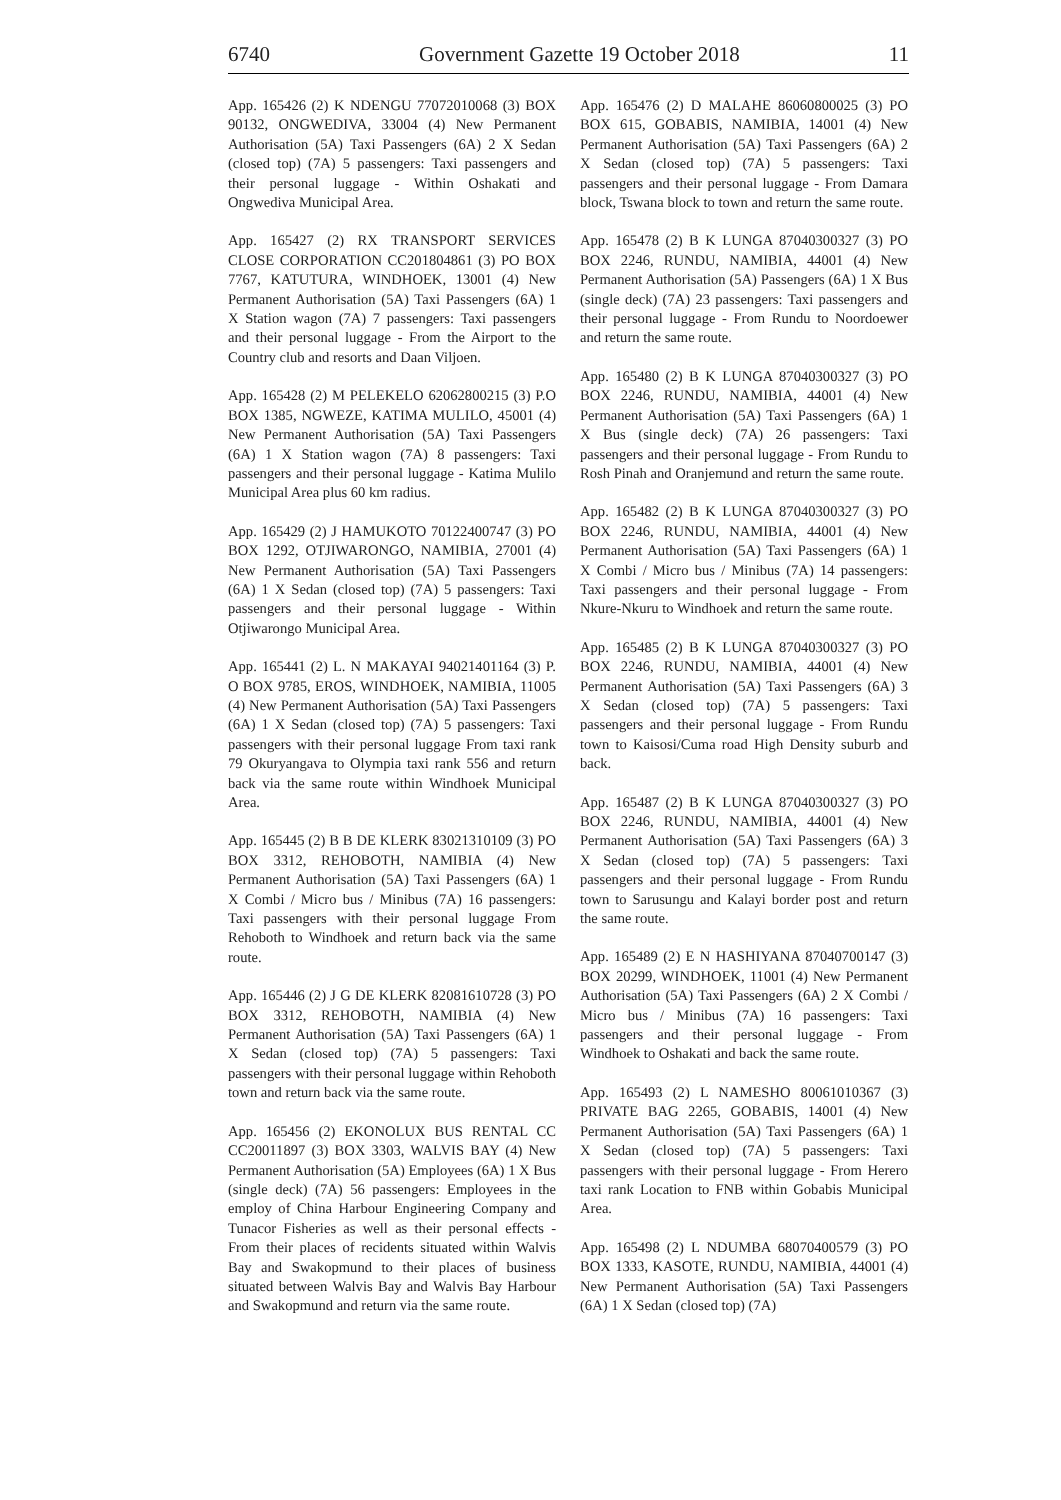6740 Government Gazette 19 October 2018 11
App. 165426 (2) K NDENGU 77072010068 (3) BOX 90132, ONGWEDIVA, 33004 (4) New Permanent Authorisation (5A) Taxi Passengers (6A) 2 X Sedan (closed top) (7A) 5 passengers: Taxi passengers and their personal luggage - Within Oshakati and Ongwediva Municipal Area.
App. 165427 (2) RX TRANSPORT SERVICES CLOSE CORPORATION CC201804861 (3) PO BOX 7767, KATUTURA, WINDHOEK, 13001 (4) New Permanent Authorisation (5A) Taxi Passengers (6A) 1 X Station wagon (7A) 7 passengers: Taxi passengers and their personal luggage - From the Airport to the Country club and resorts and Daan Viljoen.
App. 165428 (2) M PELEKELO 62062800215 (3) P.O BOX 1385, NGWEZE, KATIMA MULILO, 45001 (4) New Permanent Authorisation (5A) Taxi Passengers (6A) 1 X Station wagon (7A) 8 passengers: Taxi passengers and their personal luggage - Katima Mulilo Municipal Area plus 60 km radius.
App. 165429 (2) J HAMUKOTO 70122400747 (3) PO BOX 1292, OTJIWARONGO, NAMIBIA, 27001 (4) New Permanent Authorisation (5A) Taxi Passengers (6A) 1 X Sedan (closed top) (7A) 5 passengers: Taxi passengers and their personal luggage - Within Otjiwarongo Municipal Area.
App. 165441 (2) L. N MAKAYAI 94021401164 (3) P. O BOX 9785, EROS, WINDHOEK, NAMIBIA, 11005 (4) New Permanent Authorisation (5A) Taxi Passengers (6A) 1 X Sedan (closed top) (7A) 5 passengers: Taxi passengers with their personal luggage From taxi rank 79 Okuryangava to Olympia taxi rank 556 and return back via the same route within Windhoek Municipal Area.
App. 165445 (2) B B DE KLERK 83021310109 (3) PO BOX 3312, REHOBOTH, NAMIBIA (4) New Permanent Authorisation (5A) Taxi Passengers (6A) 1 X Combi / Micro bus / Minibus (7A) 16 passengers: Taxi passengers with their personal luggage From Rehoboth to Windhoek and return back via the same route.
App. 165446 (2) J G DE KLERK 82081610728 (3) PO BOX 3312, REHOBOTH, NAMIBIA (4) New Permanent Authorisation (5A) Taxi Passengers (6A) 1 X Sedan (closed top) (7A) 5 passengers: Taxi passengers with their personal luggage within Rehoboth town and return back via the same route.
App. 165456 (2) EKONOLUX BUS RENTAL CC CC20011897 (3) BOX 3303, WALVIS BAY (4) New Permanent Authorisation (5A) Employees (6A) 1 X Bus (single deck) (7A) 56 passengers: Employees in the employ of China Harbour Engineering Company and Tunacor Fisheries as well as their personal effects - From their places of recidents situated within Walvis Bay and Swakopmund to their places of business situated between Walvis Bay and Walvis Bay Harbour and Swakopmund and return via the same route.
App. 165476 (2) D MALAHE 86060800025 (3) PO BOX 615, GOBABIS, NAMIBIA, 14001 (4) New Permanent Authorisation (5A) Taxi Passengers (6A) 2 X Sedan (closed top) (7A) 5 passengers: Taxi passengers and their personal luggage - From Damara block, Tswana block to town and return the same route.
App. 165478 (2) B K LUNGA 87040300327 (3) PO BOX 2246, RUNDU, NAMIBIA, 44001 (4) New Permanent Authorisation (5A) Passengers (6A) 1 X Bus (single deck) (7A) 23 passengers: Taxi passengers and their personal luggage - From Rundu to Noordoewer and return the same route.
App. 165480 (2) B K LUNGA 87040300327 (3) PO BOX 2246, RUNDU, NAMIBIA, 44001 (4) New Permanent Authorisation (5A) Taxi Passengers (6A) 1 X Bus (single deck) (7A) 26 passengers: Taxi passengers and their personal luggage - From Rundu to Rosh Pinah and Oranjemund and return the same route.
App. 165482 (2) B K LUNGA 87040300327 (3) PO BOX 2246, RUNDU, NAMIBIA, 44001 (4) New Permanent Authorisation (5A) Taxi Passengers (6A) 1 X Combi / Micro bus / Minibus (7A) 14 passengers: Taxi passengers and their personal luggage - From Nkure-Nkuru to Windhoek and return the same route.
App. 165485 (2) B K LUNGA 87040300327 (3) PO BOX 2246, RUNDU, NAMIBIA, 44001 (4) New Permanent Authorisation (5A) Taxi Passengers (6A) 3 X Sedan (closed top) (7A) 5 passengers: Taxi passengers and their personal luggage - From Rundu town to Kaisosi/Cuma road High Density suburb and back.
App. 165487 (2) B K LUNGA 87040300327 (3) PO BOX 2246, RUNDU, NAMIBIA, 44001 (4) New Permanent Authorisation (5A) Taxi Passengers (6A) 3 X Sedan (closed top) (7A) 5 passengers: Taxi passengers and their personal luggage - From Rundu town to Sarusungu and Kalayi border post and return the same route.
App. 165489 (2) E N HASHIYANA 87040700147 (3) BOX 20299, WINDHOEK, 11001 (4) New Permanent Authorisation (5A) Taxi Passengers (6A) 2 X Combi / Micro bus / Minibus (7A) 16 passengers: Taxi passengers and their personal luggage - From Windhoek to Oshakati and back the same route.
App. 165493 (2) L NAMESHO 80061010367 (3) PRIVATE BAG 2265, GOBABIS, 14001 (4) New Permanent Authorisation (5A) Taxi Passengers (6A) 1 X Sedan (closed top) (7A) 5 passengers: Taxi passengers with their personal luggage - From Herero taxi rank Location to FNB within Gobabis Municipal Area.
App. 165498 (2) L NDUMBA 68070400579 (3) PO BOX 1333, KASOTE, RUNDU, NAMIBIA, 44001 (4) New Permanent Authorisation (5A) Taxi Passengers (6A) 1 X Sedan (closed top) (7A)